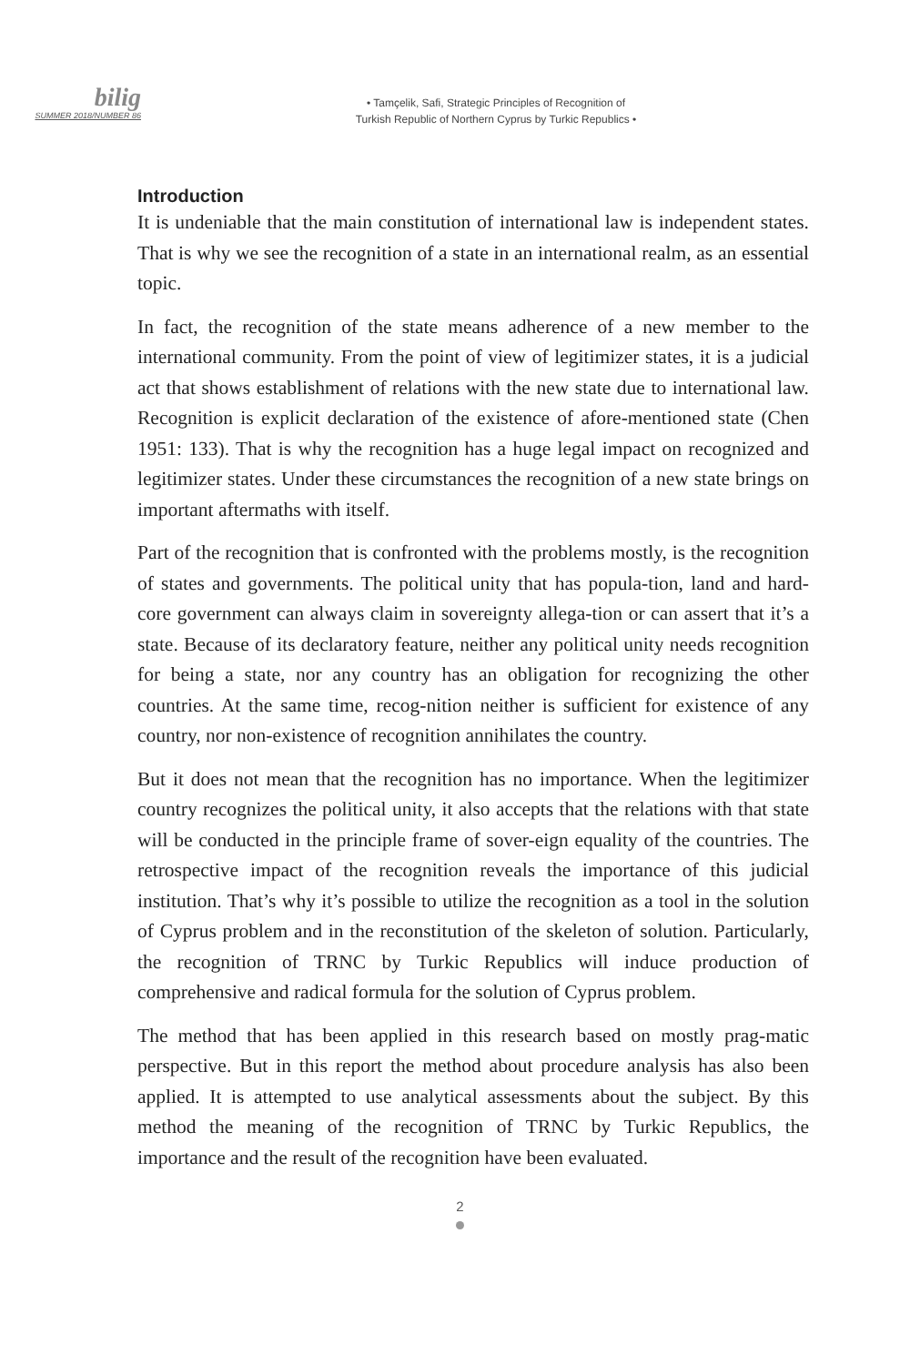bilig
SUMMER 2018/NUMBER 86
• Tamçelik, Safi, Strategic Principles of Recognition of
Turkish Republic of Northern Cyprus by Turkic Republics •
Introduction
It is undeniable that the main constitution of international law is independent states. That is why we see the recognition of a state in an international realm, as an essential topic.
In fact, the recognition of the state means adherence of a new member to the international community. From the point of view of legitimizer states, it is a judicial act that shows establishment of relations with the new state due to international law. Recognition is explicit declaration of the existence of afore-mentioned state (Chen 1951: 133). That is why the recognition has a huge legal impact on recognized and legitimizer states. Under these circumstances the recognition of a new state brings on important aftermaths with itself.
Part of the recognition that is confronted with the problems mostly, is the recognition of states and governments. The political unity that has popula-tion, land and hard-core government can always claim in sovereignty allega-tion or can assert that it’s a state. Because of its declaratory feature, neither any political unity needs recognition for being a state, nor any country has an obligation for recognizing the other countries. At the same time, recog-nition neither is sufficient for existence of any country, nor non-existence of recognition annihilates the country.
But it does not mean that the recognition has no importance. When the legitimizer country recognizes the political unity, it also accepts that the relations with that state will be conducted in the principle frame of sover-eign equality of the countries. The retrospective impact of the recognition reveals the importance of this judicial institution. That’s why it’s possible to utilize the recognition as a tool in the solution of Cyprus problem and in the reconstitution of the skeleton of solution. Particularly, the recognition of TRNC by Turkic Republics will induce production of comprehensive and radical formula for the solution of Cyprus problem.
The method that has been applied in this research based on mostly prag-matic perspective. But in this report the method about procedure analysis has also been applied. It is attempted to use analytical assessments about the subject. By this method the meaning of the recognition of TRNC by Turkic Republics, the importance and the result of the recognition have been evaluated.
2